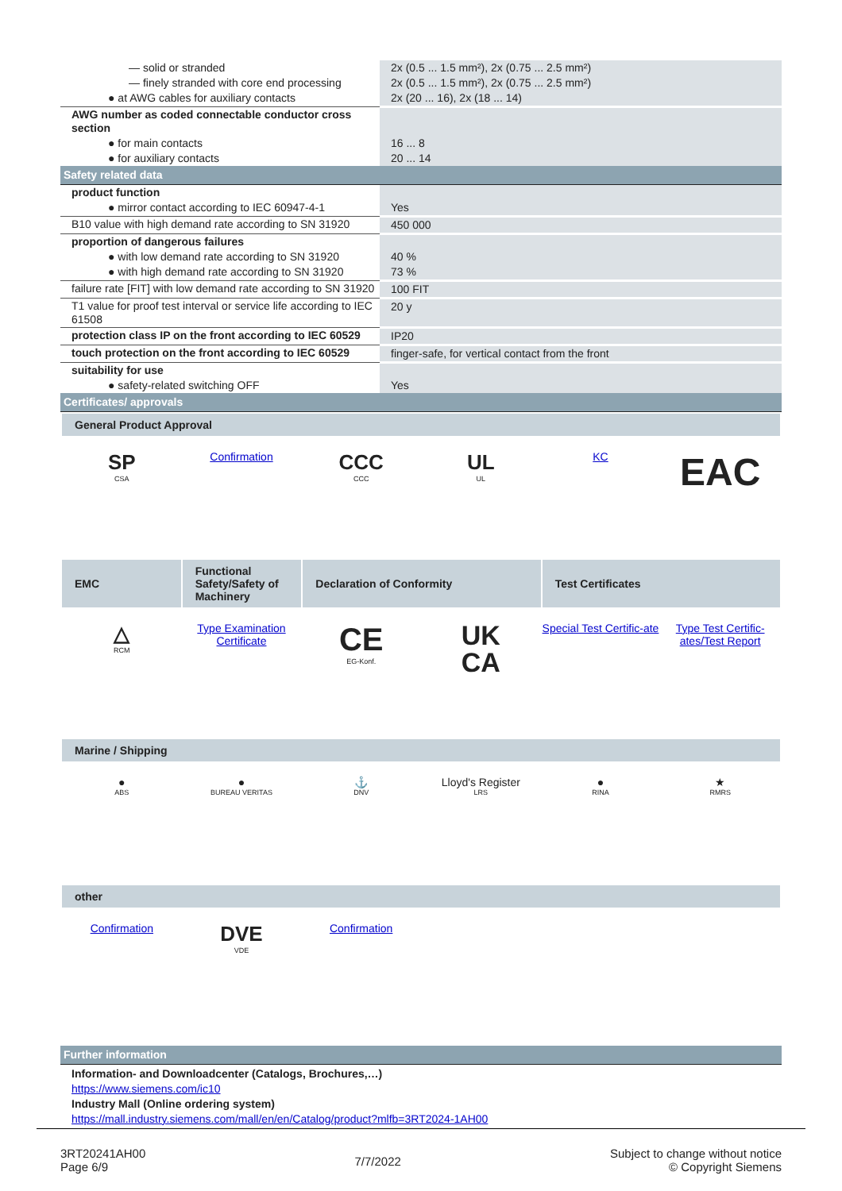| — solid or stranded | 2x (0.5 ... 1.5 mm²), 2x (0.75 ... 2.5 mm²) |
| — finely stranded with core end processing | 2x (0.5 ... 1.5 mm²), 2x (0.75 ... 2.5 mm²) |
| ● at AWG cables for auxiliary contacts | 2x (20 ... 16), 2x (18 ... 14) |
| AWG number as coded connectable conductor cross section | |
| ● for main contacts | 16 ... 8 |
| ● for auxiliary contacts | 20 ... 14 |
| Safety related data | |
| product function | |
| ● mirror contact according to IEC 60947-4-1 | Yes |
| B10 value with high demand rate according to SN 31920 | 450 000 |
| proportion of dangerous failures | |
| ● with low demand rate according to SN 31920 | 40 % |
| ● with high demand rate according to SN 31920 | 73 % |
| failure rate [FIT] with low demand rate according to SN 31920 | 100 FIT |
| T1 value for proof test interval or service life according to IEC 61508 | 20 y |
| protection class IP on the front according to IEC 60529 | IP20 |
| touch protection on the front according to IEC 60529 | finger-safe, for vertical contact from the front |
| suitability for use | |
| ● safety-related switching OFF | Yes |
| Certificates/ approvals | |
General Product Approval
SP
CSA
Confirmation
CCC
CCC
UL
UL
KC
EAC
EMC
Functional Safety/Safety of Machinery
Declaration of Conformity
Test Certificates
△
RCM
Type Examination Certificate
CE
EG-Konf.
UK
CA
Special Test Certific-ate
Type Test Certific-ates/Test Report
Marine / Shipping
●
ABS
●
BUREAU VERITAS
⚓
DNV
Lloyd's Register
LRS
●
RINA
★
RMRS
other
Confirmation
DVE
VDE
Confirmation
| Further information |
Information- and Downloadcenter (Catalogs, Brochures,…)
https://www.siemens.com/ic10
Industry Mall (Online ordering system)
https://mall.industry.siemens.com/mall/en/en/Catalog/product?mlfb=3RT2024-1AH00
3RT20241AH00
Page 6/9
7/7/2022
Subject to change without notice
© Copyright Siemens